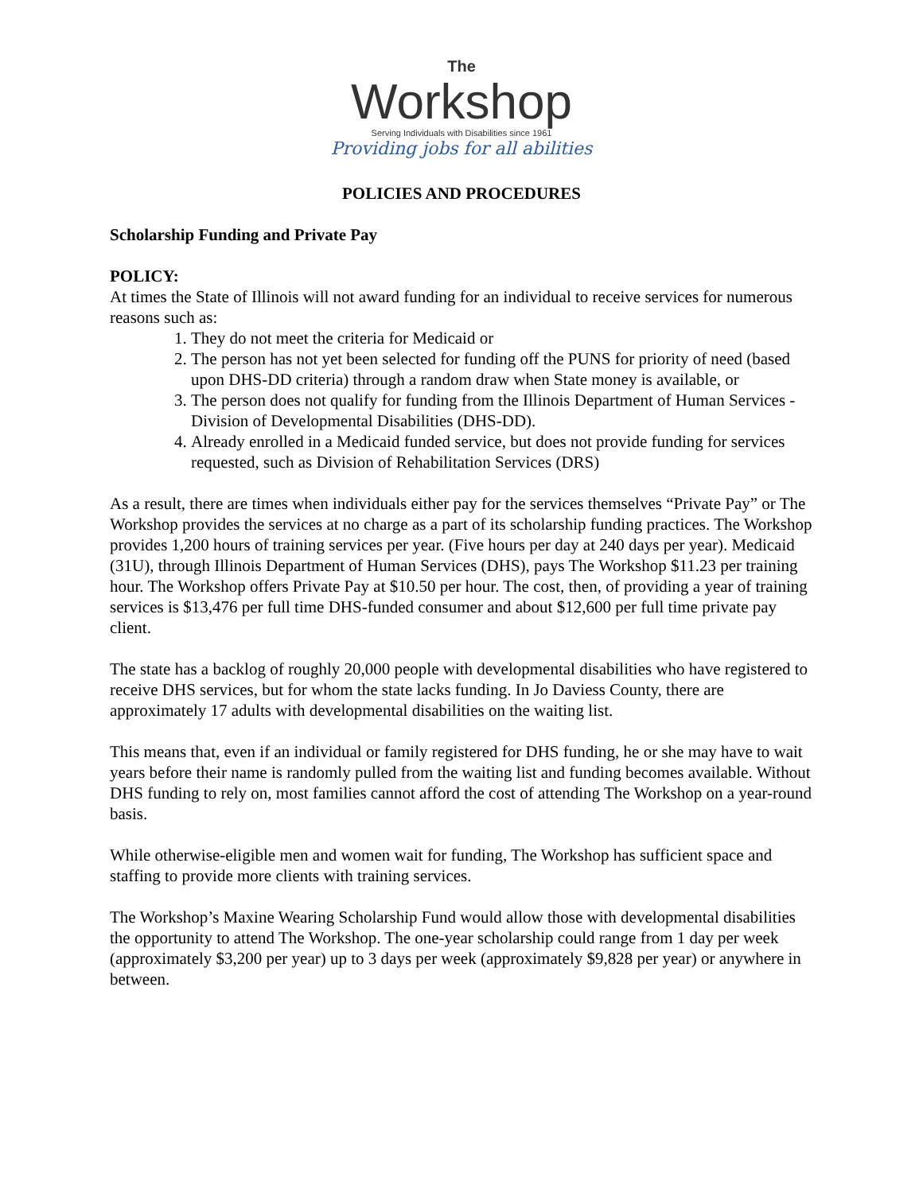The
Workshop
Serving Individuals with Disabilities since 1961
Providing jobs for all abilities
POLICIES AND PROCEDURES
Scholarship Funding and Private Pay
POLICY:
At times the State of Illinois will not award funding for an individual to receive services for numerous reasons such as:
1. They do not meet the criteria for Medicaid or
2. The person has not yet been selected for funding off the PUNS for priority of need (based upon DHS-DD criteria) through a random draw when State money is available, or
3. The person does not qualify for funding from the Illinois Department of Human Services - Division of Developmental Disabilities (DHS-DD).
4. Already enrolled in a Medicaid funded service, but does not provide funding for services requested, such as Division of Rehabilitation Services (DRS)
As a result, there are times when individuals either pay for the services themselves “Private Pay” or The Workshop provides the services at no charge as a part of its scholarship funding practices. The Workshop provides 1,200 hours of training services per year. (Five hours per day at 240 days per year). Medicaid (31U), through Illinois Department of Human Services (DHS), pays The Workshop $11.23 per training hour. The Workshop offers Private Pay at $10.50 per hour. The cost, then, of providing a year of training services is $13,476 per full time DHS-funded consumer and about $12,600 per full time private pay client.
The state has a backlog of roughly 20,000 people with developmental disabilities who have registered to receive DHS services, but for whom the state lacks funding. In Jo Daviess County, there are approximately 17 adults with developmental disabilities on the waiting list.
This means that, even if an individual or family registered for DHS funding, he or she may have to wait years before their name is randomly pulled from the waiting list and funding becomes available. Without DHS funding to rely on, most families cannot afford the cost of attending The Workshop on a year-round basis.
While otherwise-eligible men and women wait for funding, The Workshop has sufficient space and staffing to provide more clients with training services.
The Workshop’s Maxine Wearing Scholarship Fund would allow those with developmental disabilities the opportunity to attend The Workshop. The one-year scholarship could range from 1 day per week (approximately $3,200 per year) up to 3 days per week (approximately $9,828 per year) or anywhere in between.